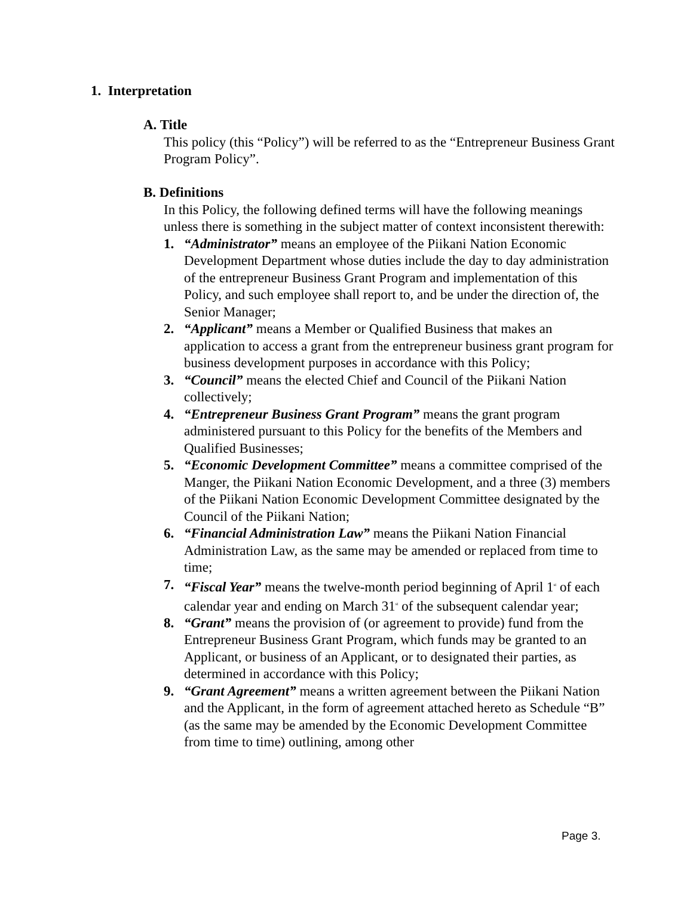1. Interpretation
A. Title
This policy (this “Policy”) will be referred to as the “Entrepreneur Business Grant Program Policy”.
B. Definitions
In this Policy, the following defined terms will have the following meanings unless there is something in the subject matter of context inconsistent therewith:
1. “Administrator” means an employee of the Piikani Nation Economic Development Department whose duties include the day to day administration of the entrepreneur Business Grant Program and implementation of this Policy, and such employee shall report to, and be under the direction of, the Senior Manager;
2. “Applicant” means a Member or Qualified Business that makes an application to access a grant from the entrepreneur business grant program for business development purposes in accordance with this Policy;
3. “Council” means the elected Chief and Council of the Piikani Nation collectively;
4. “Entrepreneur Business Grant Program” means the grant program administered pursuant to this Policy for the benefits of the Members and Qualified Businesses;
5. “Economic Development Committee” means a committee comprised of the Manger, the Piikani Nation Economic Development, and a three (3) members of the Piikani Nation Economic Development Committee designated by the Council of the Piikani Nation;
6. “Financial Administration Law” means the Piikani Nation Financial Administration Law, as the same may be amended or replaced from time to time;
7. “Fiscal Year” means the twelve-month period beginning of April 1<sup>st</sup> of each calendar year and ending on March 31<sup>st</sup> of the subsequent calendar year;
8. “Grant” means the provision of (or agreement to provide) fund from the Entrepreneur Business Grant Program, which funds may be granted to an Applicant, or business of an Applicant, or to designated their parties, as determined in accordance with this Policy;
9. “Grant Agreement” means a written agreement between the Piikani Nation and the Applicant, in the form of agreement attached hereto as Schedule “B” (as the same may be amended by the Economic Development Committee from time to time) outlining, among other
Page 3.